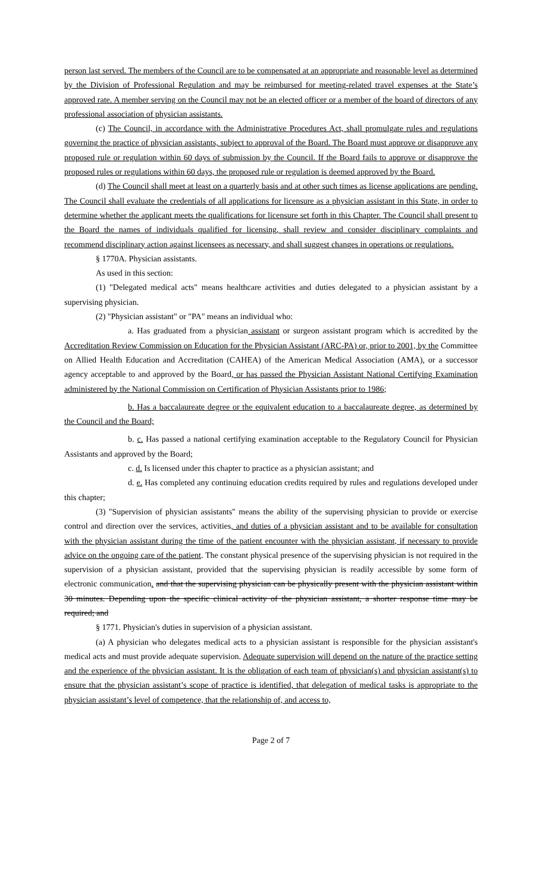person last served. The members of the Council are to be compensated at an appropriate and reasonable level as determined by the Division of Professional Regulation and may be reimbursed for meeting-related travel expenses at the State’s approved rate. A member serving on the Council may not be an elected officer or a member of the board of directors of any professional association of physician assistants.
(c) The Council, in accordance with the Administrative Procedures Act, shall promulgate rules and regulations governing the practice of physician assistants, subject to approval of the Board. The Board must approve or disapprove any proposed rule or regulation within 60 days of submission by the Council. If the Board fails to approve or disapprove the proposed rules or regulations within 60 days, the proposed rule or regulation is deemed approved by the Board.
(d) The Council shall meet at least on a quarterly basis and at other such times as license applications are pending. The Council shall evaluate the credentials of all applications for licensure as a physician assistant in this State, in order to determine whether the applicant meets the qualifications for licensure set forth in this Chapter. The Council shall present to the Board the names of individuals qualified for licensing, shall review and consider disciplinary complaints and recommend disciplinary action against licensees as necessary, and shall suggest changes in operations or regulations.
§ 1770A. Physician assistants.
As used in this section:
(1) "Delegated medical acts" means healthcare activities and duties delegated to a physician assistant by a supervising physician.
(2) "Physician assistant" or "PA" means an individual who:
a. Has graduated from a physician assistant or surgeon assistant program which is accredited by the Accreditation Review Commission on Education for the Physician Assistant (ARC-PA) or, prior to 2001, by the Committee on Allied Health Education and Accreditation (CAHEA) of the American Medical Association (AMA), or a successor agency acceptable to and approved by the Board, or has passed the Physician Assistant National Certifying Examination administered by the National Commission on Certification of Physician Assistants prior to 1986;
b. Has a baccalaureate degree or the equivalent education to a baccalaureate degree, as determined by the Council and the Board;
b. c. Has passed a national certifying examination acceptable to the Regulatory Council for Physician Assistants and approved by the Board;
c. d. Is licensed under this chapter to practice as a physician assistant; and
d. e. Has completed any continuing education credits required by rules and regulations developed under this chapter;
(3) "Supervision of physician assistants" means the ability of the supervising physician to provide or exercise control and direction over the services, activities, and duties of a physician assistant and to be available for consultation with the physician assistant during the time of the patient encounter with the physician assistant, if necessary to provide advice on the ongoing care of the patient. The constant physical presence of the supervising physician is not required in the supervision of a physician assistant, provided that the supervising physician is readily accessible by some form of electronic communication. and that the supervising physician can be physically present with the physician assistant within 30 minutes. Depending upon the specific clinical activity of the physician assistant, a shorter response time may be required; and
§ 1771. Physician's duties in supervision of a physician assistant.
(a) A physician who delegates medical acts to a physician assistant is responsible for the physician assistant's medical acts and must provide adequate supervision. Adequate supervision will depend on the nature of the practice setting and the experience of the physician assistant. It is the obligation of each team of physician(s) and physician assistant(s) to ensure that the physician assistant’s scope of practice is identified, that delegation of medical tasks is appropriate to the physician assistant’s level of competence, that the relationship of, and access to,
Page 2 of 7